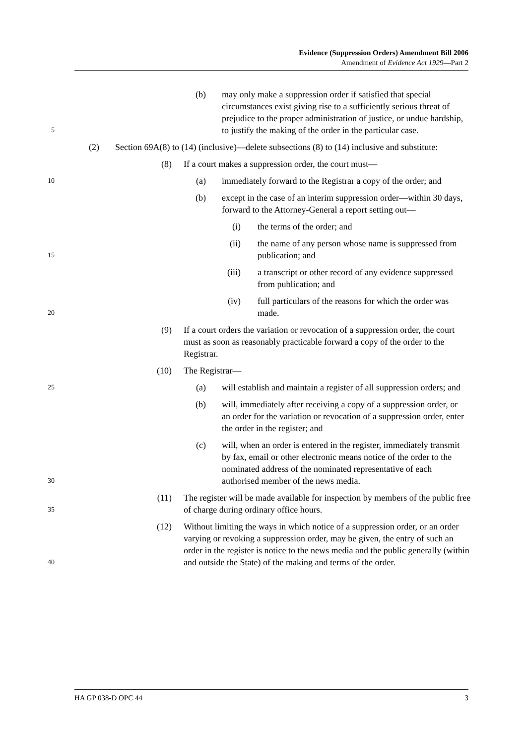Evidence (Suppression Orders) Amendment Bill 2006
Amendment of Evidence Act 1929—Part 2
5 (b) may only make a suppression order if satisfied that special circumstances exist giving rise to a sufficiently serious threat of prejudice to the proper administration of justice, or undue hardship, to justify the making of the order in the particular case.
(2) Section 69A(8) to (14) (inclusive)—delete subsections (8) to (14) inclusive and substitute:
(8) If a court makes a suppression order, the court must—
10 (a) immediately forward to the Registrar a copy of the order; and
(b) except in the case of an interim suppression order—within 30 days, forward to the Attorney-General a report setting out—
(i) the terms of the order; and
15 (ii) the name of any person whose name is suppressed from publication; and
(iii) a transcript or other record of any evidence suppressed from publication; and
20 (iv) full particulars of the reasons for which the order was made.
(9) If a court orders the variation or revocation of a suppression order, the court must as soon as reasonably practicable forward a copy of the order to the Registrar.
(10) The Registrar—
25 (a) will establish and maintain a register of all suppression orders; and
(b) will, immediately after receiving a copy of a suppression order, or an order for the variation or revocation of a suppression order, enter the order in the register; and
30 (c) will, when an order is entered in the register, immediately transmit by fax, email or other electronic means notice of the order to the nominated address of the nominated representative of each authorised member of the news media.
35 (11) The register will be made available for inspection by members of the public free of charge during ordinary office hours.
40 (12) Without limiting the ways in which notice of a suppression order, or an order varying or revoking a suppression order, may be given, the entry of such an order in the register is notice to the news media and the public generally (within and outside the State) of the making and terms of the order.
HA GP 038-D OPC 44 3